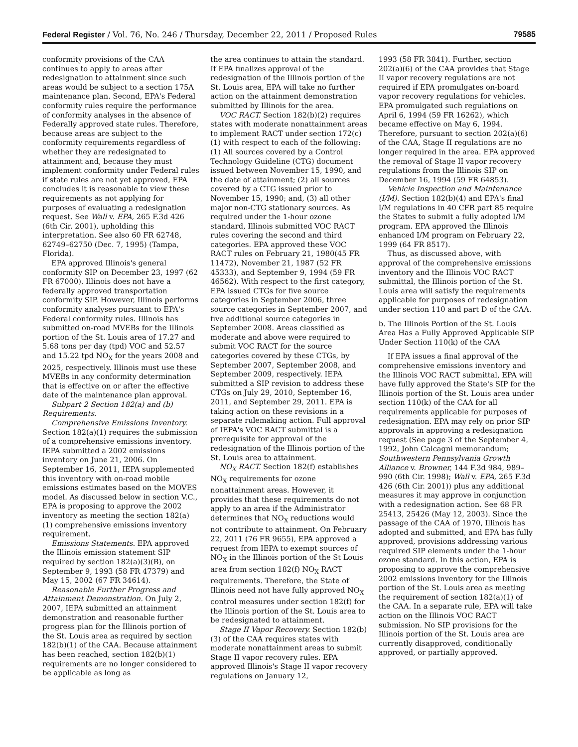Federal Register / Vol. 76, No. 246 / Thursday, December 22, 2011 / Proposed Rules 79585
conformity provisions of the CAA continues to apply to areas after redesignation to attainment since such areas would be subject to a section 175A maintenance plan. Second, EPA's Federal conformity rules require the performance of conformity analyses in the absence of Federally approved state rules. Therefore, because areas are subject to the conformity requirements regardless of whether they are redesignated to attainment and, because they must implement conformity under Federal rules if state rules are not yet approved, EPA concludes it is reasonable to view these requirements as not applying for purposes of evaluating a redesignation request. See Wall v. EPA, 265 F.3d 426 (6th Cir. 2001), upholding this interpretation. See also 60 FR 62748, 62749–62750 (Dec. 7, 1995) (Tampa, Florida).
EPA approved Illinois's general conformity SIP on December 23, 1997 (62 FR 67000). Illinois does not have a federally approved transportation conformity SIP. However, Illinois performs conformity analyses pursuant to EPA's Federal conformity rules. Illinois has submitted on-road MVEBs for the Illinois portion of the St. Louis area of 17.27 and 5.68 tons per day (tpd) VOC and 52.57 and 15.22 tpd NO<sub>X</sub> for the years 2008 and 2025, respectively. Illinois must use these MVEBs in any conformity determination that is effective on or after the effective date of the maintenance plan approval.
Subpart 2 Section 182(a) and (b) Requirements.
Comprehensive Emissions Inventory. Section 182(a)(1) requires the submission of a comprehensive emissions inventory. IEPA submitted a 2002 emissions inventory on June 21, 2006. On September 16, 2011, IEPA supplemented this inventory with on-road mobile emissions estimates based on the MOVES model. As discussed below in section V.C., EPA is proposing to approve the 2002 inventory as meeting the section 182(a)(1) comprehensive emissions inventory requirement.
Emissions Statements. EPA approved the Illinois emission statement SIP required by section 182(a)(3)(B), on September 9, 1993 (58 FR 47379) and May 15, 2002 (67 FR 34614).
Reasonable Further Progress and Attainment Demonstration. On July 2, 2007, IEPA submitted an attainment demonstration and reasonable further progress plan for the Illinois portion of the St. Louis area as required by section 182(b)(1) of the CAA. Because attainment has been reached, section 182(b)(1) requirements are no longer considered to be applicable as long as
the area continues to attain the standard. If EPA finalizes approval of the redesignation of the Illinois portion of the St. Louis area, EPA will take no further action on the attainment demonstration submitted by Illinois for the area.
VOC RACT. Section 182(b)(2) requires states with moderate nonattainment areas to implement RACT under section 172(c)(1) with respect to each of the following: (1) All sources covered by a Control Technology Guideline (CTG) document issued between November 15, 1990, and the date of attainment; (2) all sources covered by a CTG issued prior to November 15, 1990; and, (3) all other major non-CTG stationary sources. As required under the 1-hour ozone standard, Illinois submitted VOC RACT rules covering the second and third categories. EPA approved these VOC RACT rules on February 21, 1980(45 FR 11472), November 21, 1987 (52 FR 45333), and September 9, 1994 (59 FR 46562). With respect to the first category, EPA issued CTGs for five source categories in September 2006, three source categories in September 2007, and five additional source categories in September 2008. Areas classified as moderate and above were required to submit VOC RACT for the source categories covered by these CTGs, by September 2007, September 2008, and September 2009, respectively. IEPA submitted a SIP revision to address these CTGs on July 29, 2010, September 16, 2011, and September 29, 2011. EPA is taking action on these revisions in a separate rulemaking action. Full approval of IEPA's VOC RACT submittal is a prerequisite for approval of the redesignation of the Illinois portion of the St. Louis area to attainment.
NO<sub>X</sub> RACT. Section 182(f) establishes NO<sub>X</sub> requirements for ozone nonattainment areas. However, it provides that these requirements do not apply to an area if the Administrator determines that NO<sub>X</sub> reductions would not contribute to attainment. On February 22, 2011 (76 FR 9655), EPA approved a request from IEPA to exempt sources of NO<sub>X</sub> in the Illinois portion of the St Louis area from section 182(f) NO<sub>X</sub> RACT requirements. Therefore, the State of Illinois need not have fully approved NO<sub>X</sub> control measures under section 182(f) for the Illinois portion of the St. Louis area to be redesignated to attainment.
Stage II Vapor Recovery. Section 182(b)(3) of the CAA requires states with moderate nonattainment areas to submit Stage II vapor recovery rules. EPA approved Illinois's Stage II vapor recovery regulations on January 12,
1993 (58 FR 3841). Further, section 202(a)(6) of the CAA provides that Stage II vapor recovery regulations are not required if EPA promulgates on-board vapor recovery regulations for vehicles. EPA promulgated such regulations on April 6, 1994 (59 FR 16262), which became effective on May 6, 1994. Therefore, pursuant to section 202(a)(6) of the CAA, Stage II regulations are no longer required in the area. EPA approved the removal of Stage II vapor recovery regulations from the Illinois SIP on December 16, 1994 (59 FR 64853).
Vehicle Inspection and Maintenance (I/M). Section 182(b)(4) and EPA's final I/M regulations in 40 CFR part 85 require the States to submit a fully adopted I/M program. EPA approved the Illinois enhanced I/M program on February 22, 1999 (64 FR 8517).
Thus, as discussed above, with approval of the comprehensive emissions inventory and the Illinois VOC RACT submittal, the Illinois portion of the St. Louis area will satisfy the requirements applicable for purposes of redesignation under section 110 and part D of the CAA.
b. The Illinois Portion of the St. Louis Area Has a Fully Approved Applicable SIP Under Section 110(k) of the CAA
If EPA issues a final approval of the comprehensive emissions inventory and the Illinois VOC RACT submittal, EPA will have fully approved the State's SIP for the Illinois portion of the St. Louis area under section 110(k) of the CAA for all requirements applicable for purposes of redesignation. EPA may rely on prior SIP approvals in approving a redesignation request (See page 3 of the September 4, 1992, John Calcagni memorandum; Southwestern Pennsylvania Growth Alliance v. Browner, 144 F.3d 984, 989–990 (6th Cir. 1998); Wall v. EPA, 265 F.3d 426 (6th Cir. 2001)) plus any additional measures it may approve in conjunction with a redesignation action. See 68 FR 25413, 25426 (May 12, 2003). Since the passage of the CAA of 1970, Illinois has adopted and submitted, and EPA has fully approved, provisions addressing various required SIP elements under the 1-hour ozone standard. In this action, EPA is proposing to approve the comprehensive 2002 emissions inventory for the Illinois portion of the St. Louis area as meeting the requirement of section 182(a)(1) of the CAA. In a separate rule, EPA will take action on the Illinois VOC RACT submission. No SIP provisions for the Illinois portion of the St. Louis area are currently disapproved, conditionally approved, or partially approved.